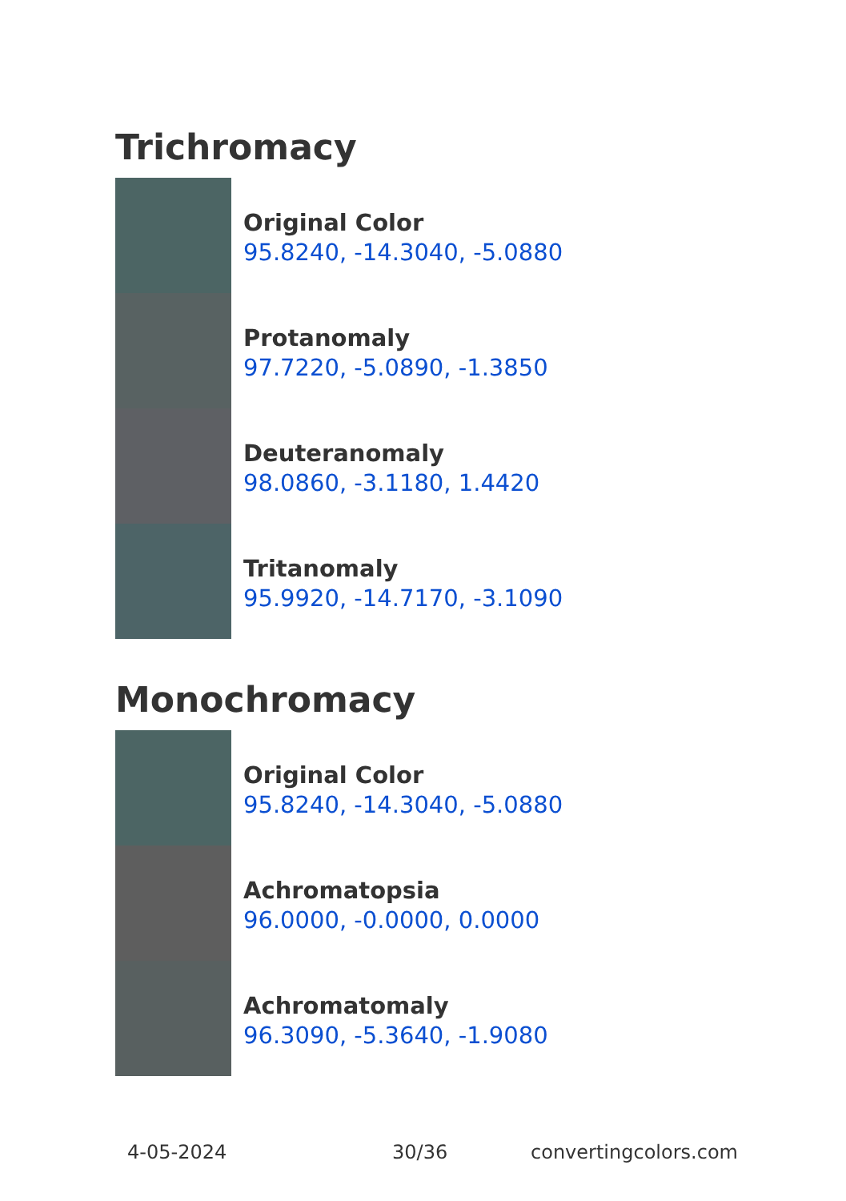Trichromacy
Original Color
95.8240, -14.3040, -5.0880
Protanomaly
97.7220, -5.0890, -1.3850
Deuteranomaly
98.0860, -3.1180, 1.4420
Tritanomaly
95.9920, -14.7170, -3.1090
Monochromacy
Original Color
95.8240, -14.3040, -5.0880
Achromatopsia
96.0000, -0.0000, 0.0000
Achromatomaly
96.3090, -5.3640, -1.9080
4-05-2024 30/36 convertingcolors.com